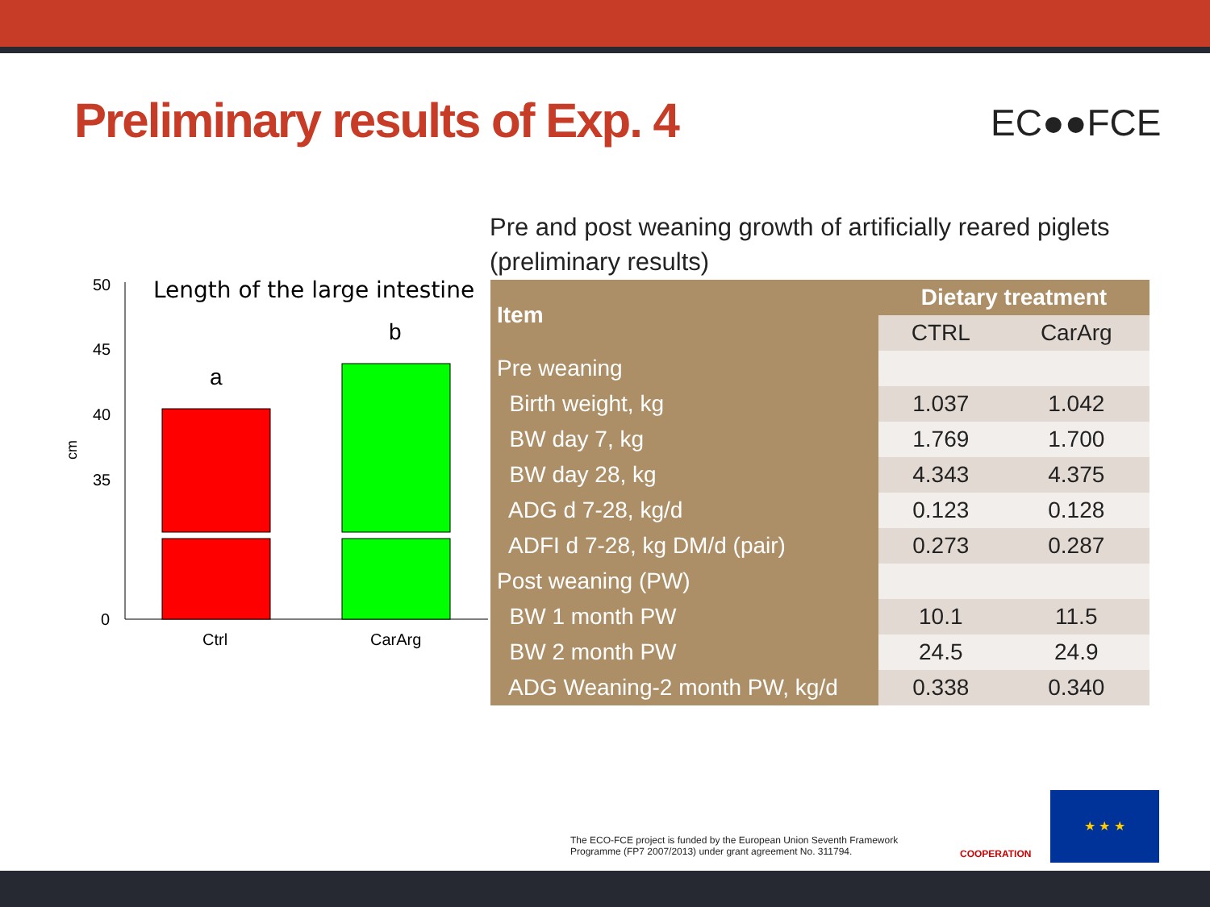Preliminary results of Exp. 4 EC●●FCE
Pre and post weaning growth of artificially reared piglets (preliminary results)
Length of the large intestine
50
45
40
35
0
cm
a
b
Ctrl
CarArg
| Item | Dietary treatment | |
| --- | --- | --- |
| | CTRL | CarArg |
| Pre weaning | | |
| Birth weight, kg | 1.037 | 1.042 |
| BW day 7, kg | 1.769 | 1.700 |
| BW day 28, kg | 4.343 | 4.375 |
| ADG d 7-28, kg/d | 0.123 | 0.128 |
| ADFI d 7-28, kg DM/d (pair) | 0.273 | 0.287 |
| Post weaning (PW) | | |
| BW 1 month PW | 10.1 | 11.5 |
| BW 2 month PW | 24.5 | 24.9 |
| ADG Weaning-2 month PW, kg/d | 0.338 | 0.340 |
The ECO-FCE project is funded by the European Union Seventh Framework
Programme (FP7 2007/2013) under grant agreement No. 311794.
COOPERATION
★ ★ ★